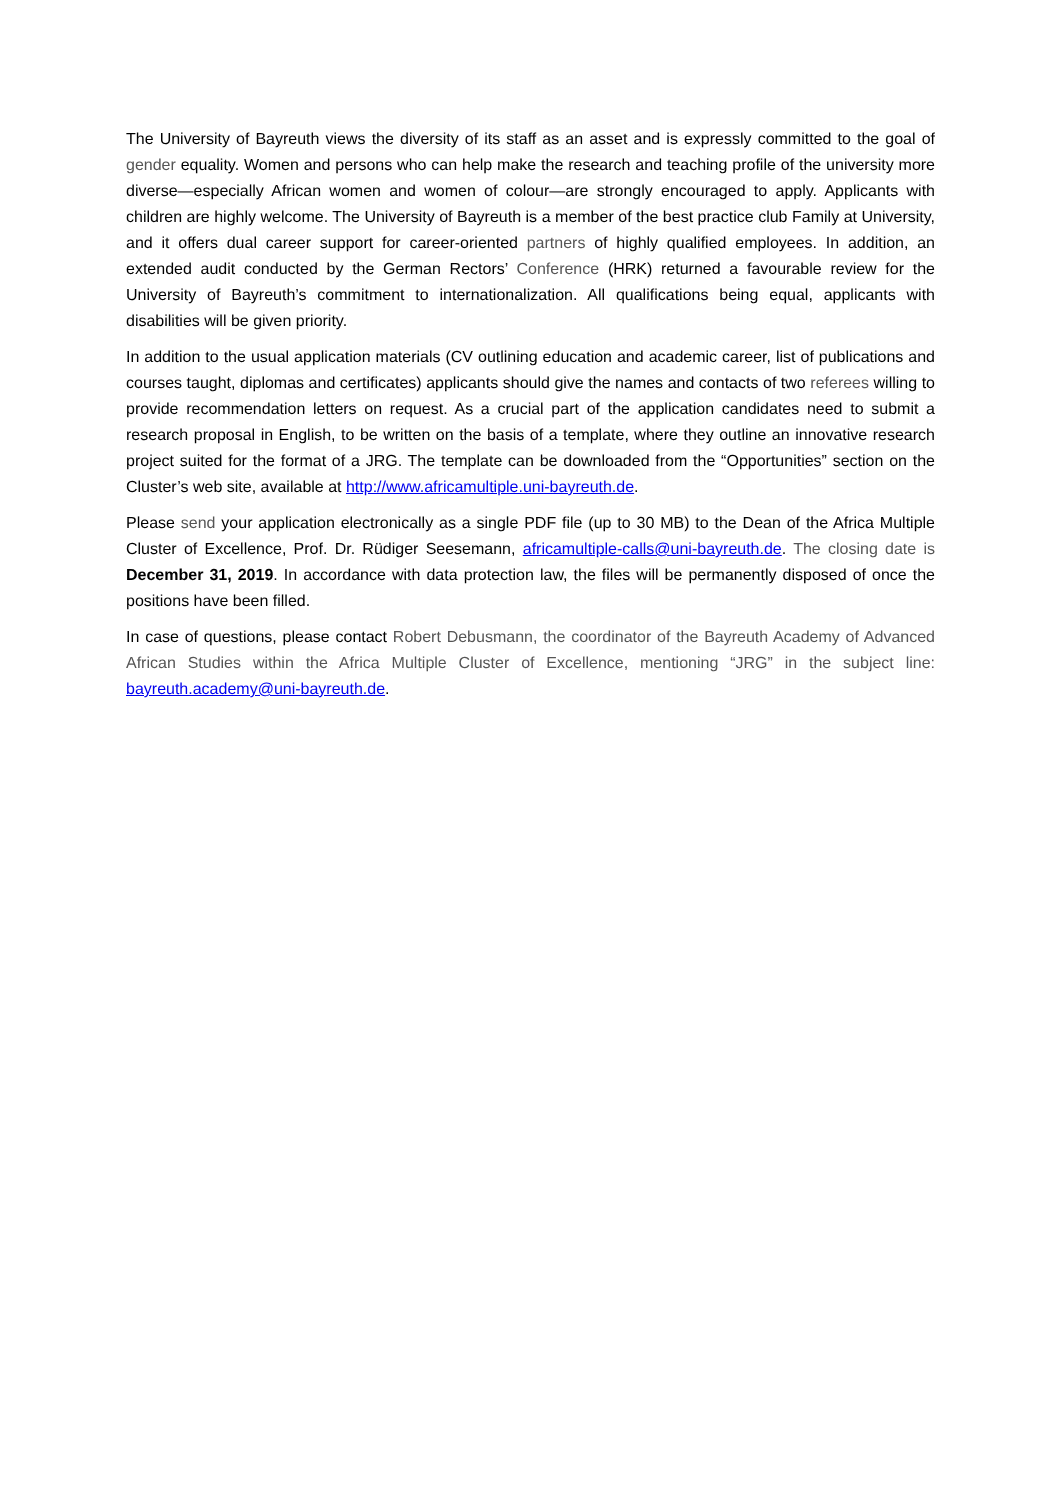The University of Bayreuth views the diversity of its staff as an asset and is expressly committed to the goal of gender equality. Women and persons who can help make the research and teaching profile of the university more diverse—especially African women and women of colour—are strongly encouraged to apply. Applicants with children are highly welcome. The University of Bayreuth is a member of the best practice club Family at University, and it offers dual career support for career-oriented partners of highly qualified employees. In addition, an extended audit conducted by the German Rectors’ Conference (HRK) returned a favourable review for the University of Bayreuth’s commitment to internationalization. All qualifications being equal, applicants with disabilities will be given priority.
In addition to the usual application materials (CV outlining education and academic career, list of publications and courses taught, diplomas and certificates) applicants should give the names and contacts of two referees willing to provide recommendation letters on request. As a crucial part of the application candidates need to submit a research proposal in English, to be written on the basis of a template, where they outline an innovative research project suited for the format of a JRG. The template can be downloaded from the “Opportunities” section on the Cluster’s web site, available at http://www.africamultiple.uni-bayreuth.de.
Please send your application electronically as a single PDF file (up to 30 MB) to the Dean of the Africa Multiple Cluster of Excellence, Prof. Dr. Rüdiger Seesemann, africamultiple-calls@uni-bayreuth.de. The closing date is December 31, 2019. In accordance with data protection law, the files will be permanently disposed of once the positions have been filled.
In case of questions, please contact Robert Debusmann, the coordinator of the Bayreuth Academy of Advanced African Studies within the Africa Multiple Cluster of Excellence, mentioning “JRG” in the subject line: bayreuth.academy@uni-bayreuth.de.